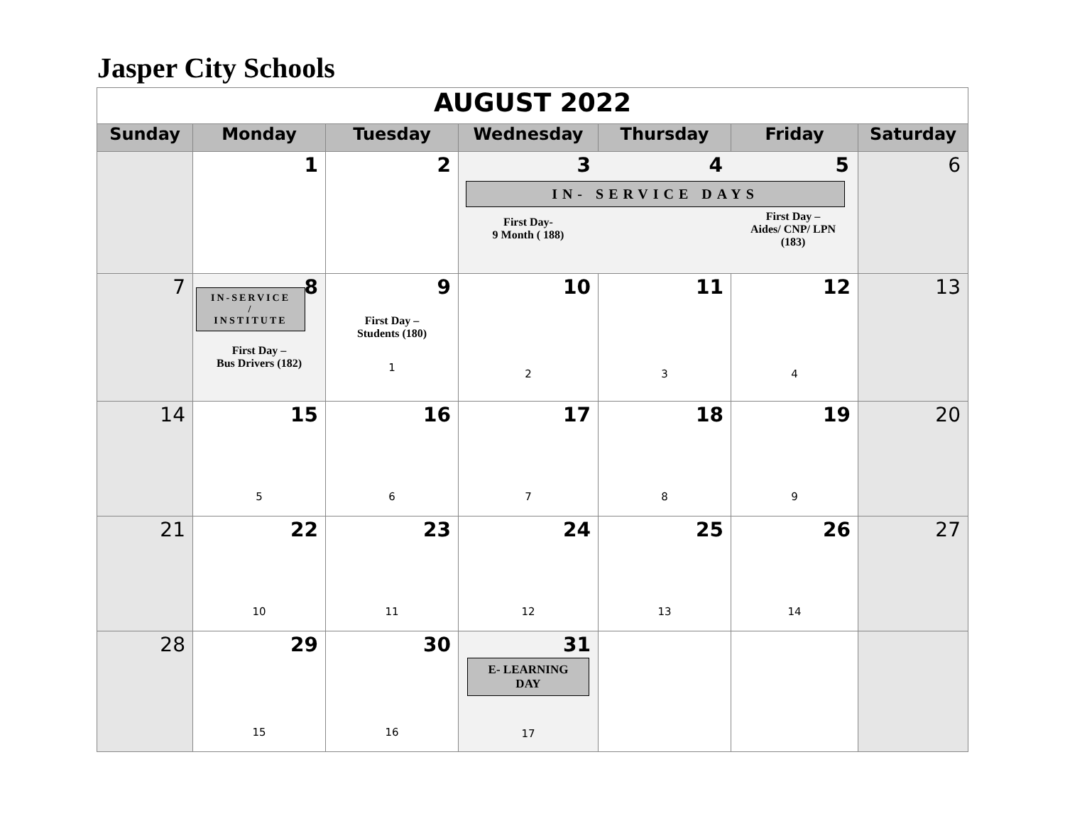Jasper City Schools
| AUGUST 2022 | | | | | | |
| Sunday | Monday | Tuesday | Wednesday | Thursday | Friday | Saturday |
| | 1 | 2 | 3 4 5 IN- SERVICE DAYS First Day- 9 Month ( 188) First Day – Aides/ CNP/ LPN (183) | | | 6 |
| 7 | 8 IN-SERVICE / INSTITUTE First Day – Bus Drivers (182) | 9 First Day – Students (180) 1 | 10 2 | 11 3 | 12 4 | 13 |
| 14 | 15 5 | 16 6 | 17 7 | 18 8 | 19 9 | 20 |
| 21 | 22 10 | 23 11 | 24 12 | 25 13 | 26 14 | 27 |
| 28 | 29 15 | 30 16 | 31 E- LEARNING DAY 17 | | | |